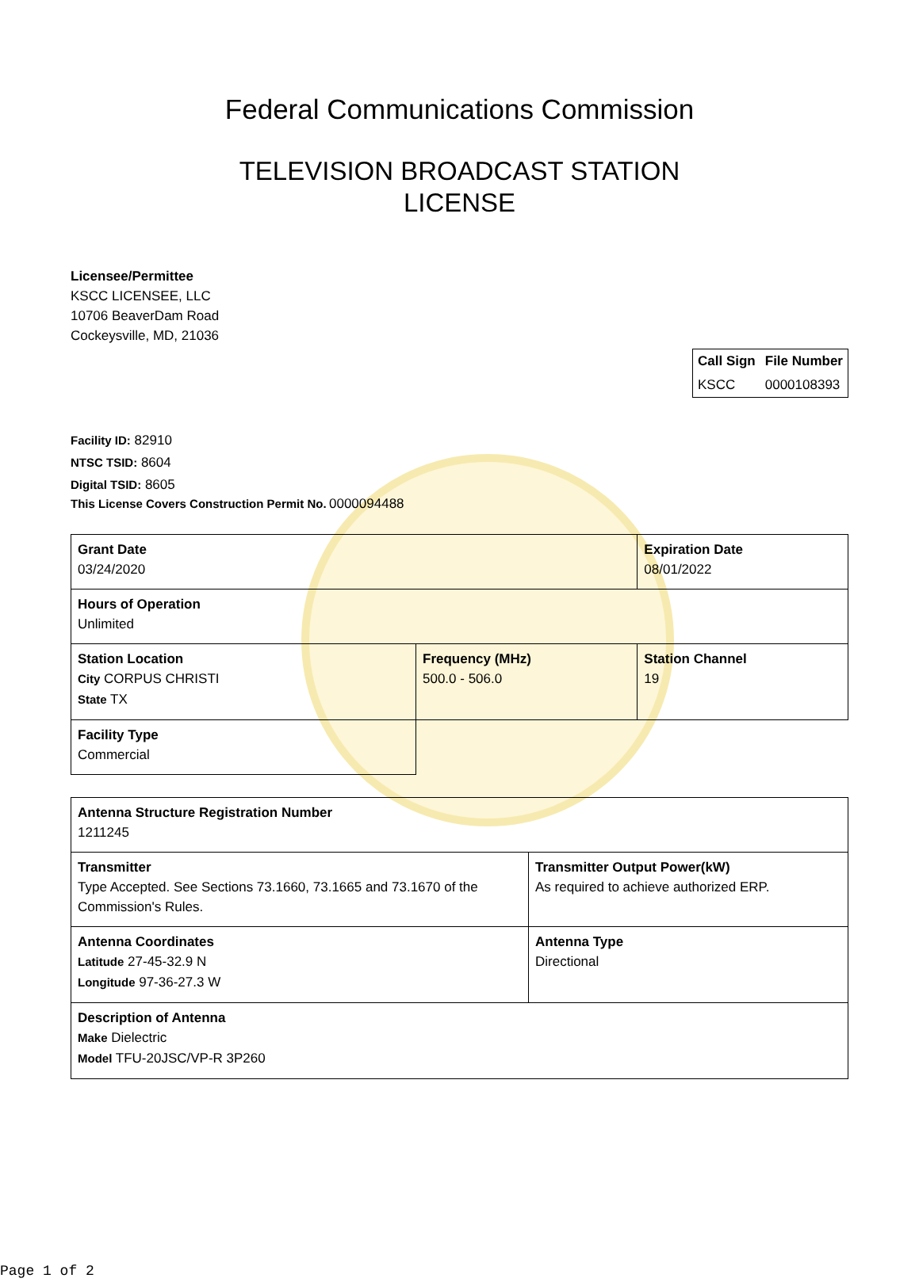Federal Communications Commission
TELEVISION BROADCAST STATION
LICENSE
Licensee/Permittee
KSCC LICENSEE, LLC
10706 BeaverDam Road
Cockeysville, MD, 21036
| Call Sign | File Number |
| --- | --- |
| KSCC | 0000108393 |
Facility ID: 82910
NTSC TSID: 8604
Digital TSID: 8605
This License Covers Construction Permit No. 0000094488
| Grant Date 03/24/2020 | | Expiration Date 08/01/2022 | |
| Hours of Operation Unlimited | | | |
| Station Location City CORPUS CHRISTI State TX | Frequency (MHz) 500.0 - 506.0 | | Station Channel 19 |
| Facility Type Commercial | | | |
| Antenna Structure Registration Number 1211245 | |
| Transmitter Type Accepted. See Sections 73.1660, 73.1665 and 73.1670 of the Commission's Rules. | Transmitter Output Power(kW) As required to achieve authorized ERP. |
| Antenna Coordinates Latitude 27-45-32.9 N Longitude 97-36-27.3 W | Antenna Type Directional |
| Description of Antenna Make Dielectric Model TFU-20JSC/VP-R 3P260 | |
Page 1 of 2